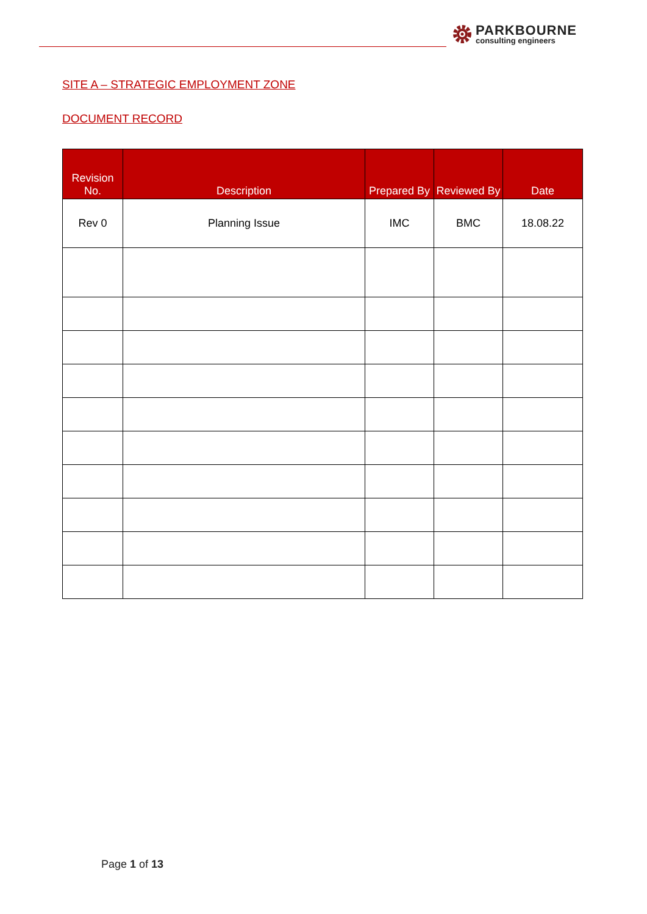PARKBOURNE
consulting engineers
SITE A – STRATEGIC EMPLOYMENT ZONE
DOCUMENT RECORD
| Revision No. | Description | Prepared By | Reviewed By | Date |
| --- | --- | --- | --- | --- |
| Rev 0 | Planning Issue | IMC | BMC | 18.08.22 |
Page 1 of 13